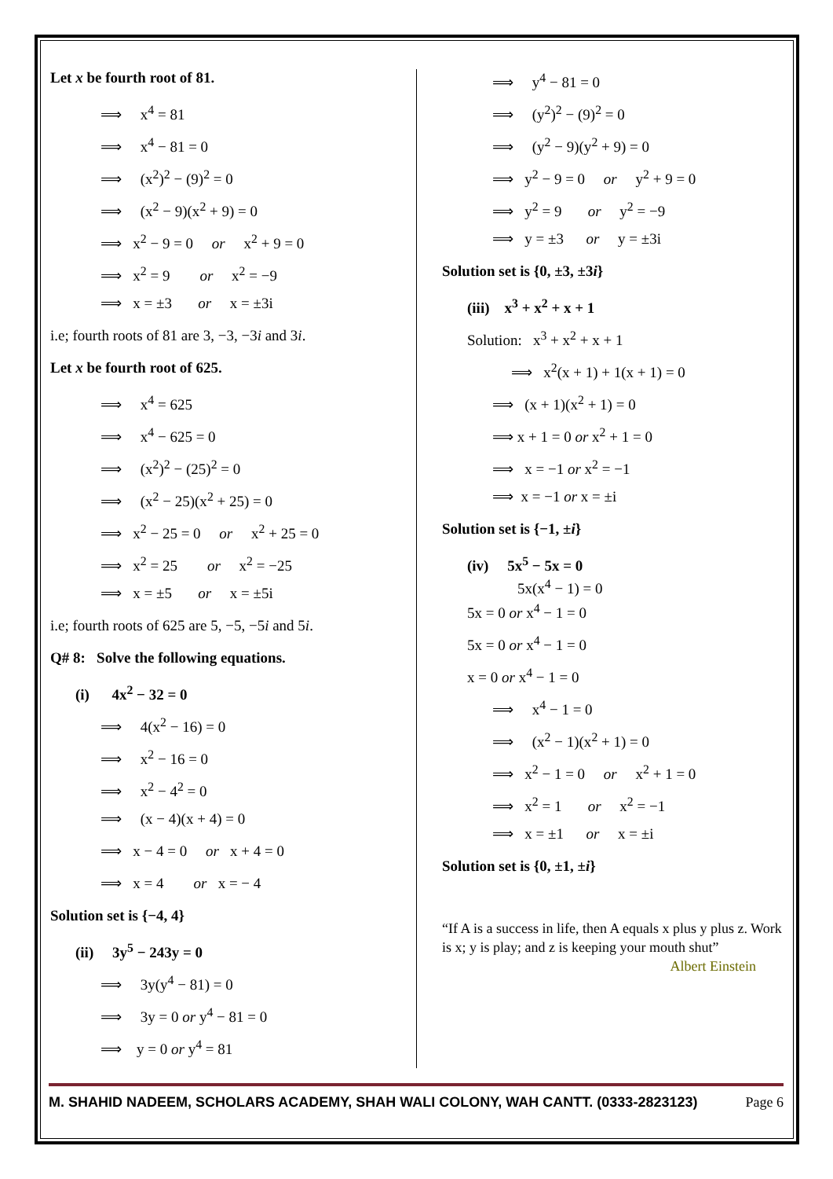Let x be fourth root of 81.
⟹ x<sup>4</sup> = 81
⟹ x<sup>4</sup> − 81 = 0
⟹ (x<sup>2</sup>)<sup>2</sup> − (9)<sup>2</sup> = 0
⟹ (x<sup>2</sup> − 9)(x<sup>2</sup> + 9) = 0
⟹ x<sup>2</sup> − 9 = 0 or x<sup>2</sup> + 9 = 0
⟹ x<sup>2</sup> = 9 or x<sup>2</sup> = −9
⟹ x = ±3 or x = ±3i
i.e; fourth roots of 81 are 3, −3, −3i and 3i.
Let x be fourth root of 625.
⟹ x<sup>4</sup> = 625
⟹ x<sup>4</sup> − 625 = 0
⟹ (x<sup>2</sup>)<sup>2</sup> − (25)<sup>2</sup> = 0
⟹ (x<sup>2</sup> − 25)(x<sup>2</sup> + 25) = 0
⟹ x<sup>2</sup> − 25 = 0 or x<sup>2</sup> + 25 = 0
⟹ x<sup>2</sup> = 25 or x<sup>2</sup> = −25
⟹ x = ±5 or x = ±5i
i.e; fourth roots of 625 are 5, −5, −5i and 5i.
Q# 8: Solve the following equations.
(i) 4x<sup>2</sup> − 32 = 0
⟹ 4(x<sup>2</sup> − 16) = 0
⟹ x<sup>2</sup> − 16 = 0
⟹ x<sup>2</sup> − 4<sup>2</sup> = 0
⟹ (x − 4)(x + 4) = 0
⟹ x − 4 = 0 or x + 4 = 0
⟹ x = 4 or x = − 4
Solution set is {−4, 4}
(ii) 3y<sup>5</sup> − 243y = 0
⟹ 3y(y<sup>4</sup> − 81) = 0
⟹ 3y = 0 or y<sup>4</sup> − 81 = 0
⟹ y = 0 or y<sup>4</sup> = 81
⟹ y<sup>4</sup> − 81 = 0
⟹ (y<sup>2</sup>)<sup>2</sup> − (9)<sup>2</sup> = 0
⟹ (y<sup>2</sup> − 9)(y<sup>2</sup> + 9) = 0
⟹ y<sup>2</sup> − 9 = 0 or y<sup>2</sup> + 9 = 0
⟹ y<sup>2</sup> = 9 or y<sup>2</sup> = −9
⟹ y = ±3 or y = ±3i
Solution set is {0, ±3, ±3i}
(iii) x<sup>3</sup> + x<sup>2</sup> + x + 1
Solution: x<sup>3</sup> + x<sup>2</sup> + x + 1
⟹ x<sup>2</sup>(x + 1) + 1(x + 1) = 0
⟹ (x + 1)(x<sup>2</sup> + 1) = 0
⟹ x + 1 = 0 or x<sup>2</sup> + 1 = 0
⟹ x = −1 or x<sup>2</sup> = −1
⟹ x = −1 or x = ±i
Solution set is {−1, ±i}
(iv) 5x<sup>5</sup> − 5x = 0
5x(x<sup>4</sup> − 1) = 0
5x = 0 or x<sup>4</sup> − 1 = 0
5x = 0 or x<sup>4</sup> − 1 = 0
x = 0 or x<sup>4</sup> − 1 = 0
⟹ x<sup>4</sup> − 1 = 0
⟹ (x<sup>2</sup> − 1)(x<sup>2</sup> + 1) = 0
⟹ x<sup>2</sup> − 1 = 0 or x<sup>2</sup> + 1 = 0
⟹ x<sup>2</sup> = 1 or x<sup>2</sup> = −1
⟹ x = ±1 or x = ±i
Solution set is {0, ±1, ±i}
“If A is a success in life, then A equals x plus y plus z. Work is x; y is play; and z is keeping your mouth shut”
Albert Einstein
M. SHAHID NADEEM, SCHOLARS ACADEMY, SHAH WALI COLONY, WAH CANTT. (0333-2823123) Page 6